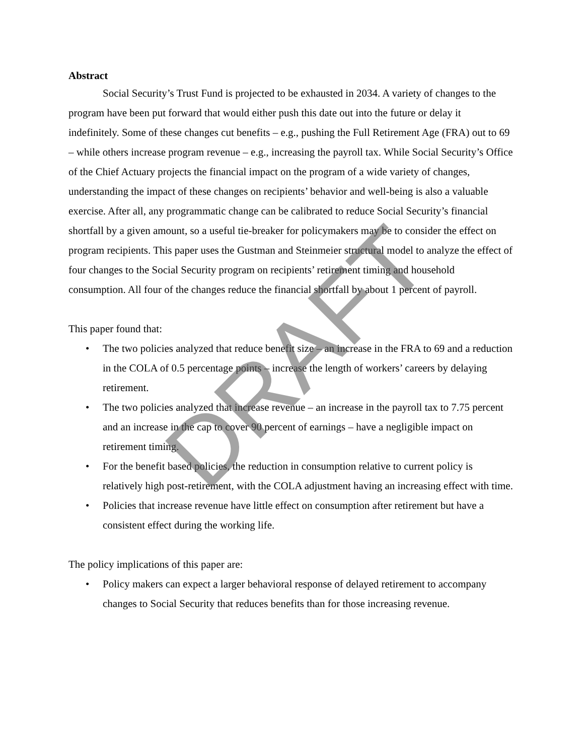Abstract
Social Security’s Trust Fund is projected to be exhausted in 2034. A variety of changes to the program have been put forward that would either push this date out into the future or delay it indefinitely. Some of these changes cut benefits – e.g., pushing the Full Retirement Age (FRA) out to 69 – while others increase program revenue – e.g., increasing the payroll tax. While Social Security’s Office of the Chief Actuary projects the financial impact on the program of a wide variety of changes, understanding the impact of these changes on recipients’ behavior and well-being is also a valuable exercise. After all, any programmatic change can be calibrated to reduce Social Security’s financial shortfall by a given amount, so a useful tie-breaker for policymakers may be to consider the effect on program recipients. This paper uses the Gustman and Steinmeier structural model to analyze the effect of four changes to the Social Security program on recipients’ retirement timing and household consumption. All four of the changes reduce the financial shortfall by about 1 percent of payroll.
This paper found that:
• The two policies analyzed that reduce benefit size – an increase in the FRA to 69 and a reduction in the COLA of 0.5 percentage points – increase the length of workers’ careers by delaying retirement.
• The two policies analyzed that increase revenue – an increase in the payroll tax to 7.75 percent and an increase in the cap to cover 90 percent of earnings – have a negligible impact on retirement timing.
• For the benefit based policies, the reduction in consumption relative to current policy is relatively high post-retirement, with the COLA adjustment having an increasing effect with time.
• Policies that increase revenue have little effect on consumption after retirement but have a consistent effect during the working life.
The policy implications of this paper are:
• Policy makers can expect a larger behavioral response of delayed retirement to accompany changes to Social Security that reduces benefits than for those increasing revenue.
DRAFT